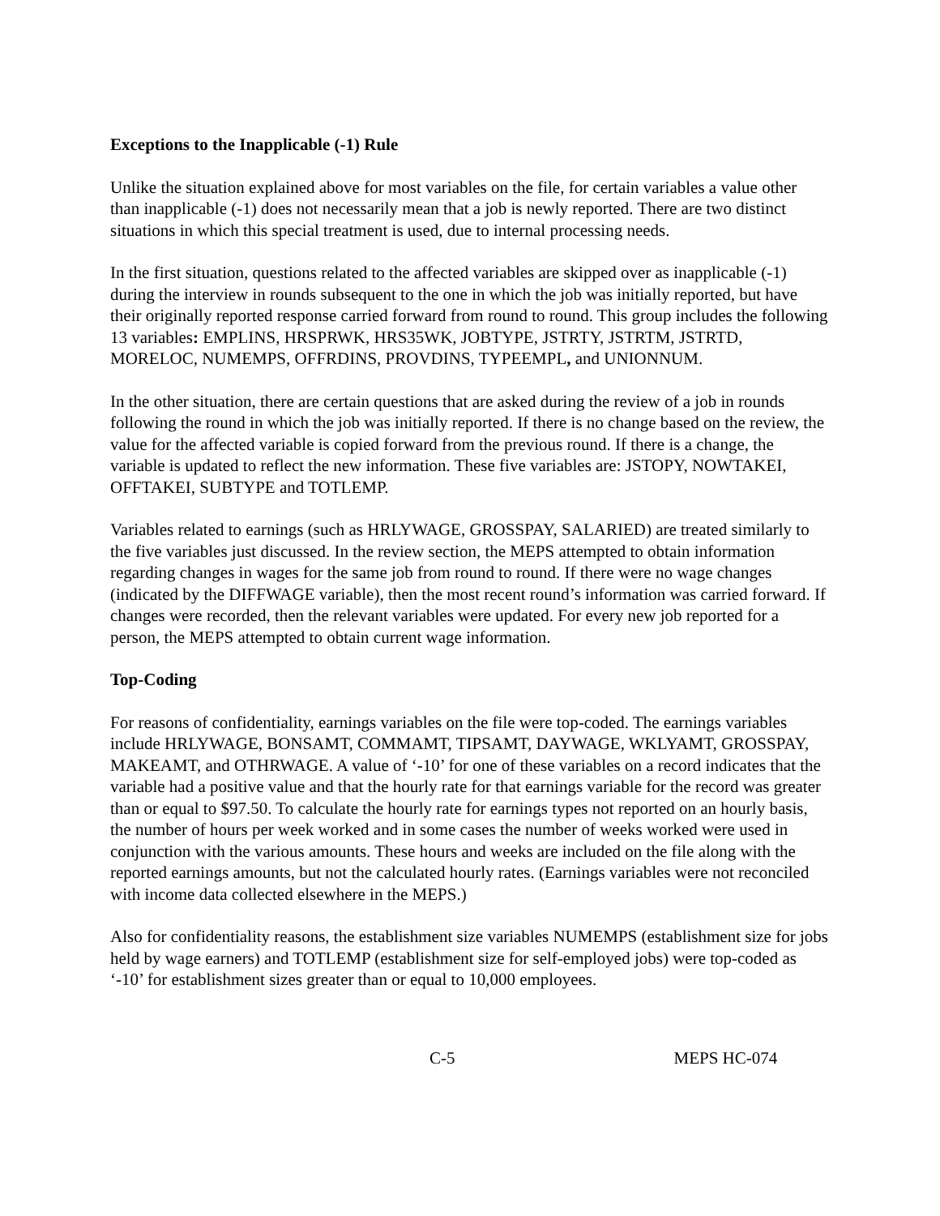Exceptions to the Inapplicable (-1) Rule
Unlike the situation explained above for most variables on the file, for certain variables a value other than inapplicable (-1) does not necessarily mean that a job is newly reported. There are two distinct situations in which this special treatment is used, due to internal processing needs.
In the first situation, questions related to the affected variables are skipped over as inapplicable (-1) during the interview in rounds subsequent to the one in which the job was initially reported, but have their originally reported response carried forward from round to round. This group includes the following 13 variables: EMPLINS, HRSPRWK, HRS35WK, JOBTYPE, JSTRTY, JSTRTM, JSTRTD, MORELOC, NUMEMPS, OFFRDINS, PROVDINS, TYPEEMPL, and UNIONNUM.
In the other situation, there are certain questions that are asked during the review of a job in rounds following the round in which the job was initially reported. If there is no change based on the review, the value for the affected variable is copied forward from the previous round. If there is a change, the variable is updated to reflect the new information. These five variables are: JSTOPY, NOWTAKEI, OFFTAKEI, SUBTYPE and TOTLEMP.
Variables related to earnings (such as HRLYWAGE, GROSSPAY, SALARIED) are treated similarly to the five variables just discussed. In the review section, the MEPS attempted to obtain information regarding changes in wages for the same job from round to round. If there were no wage changes (indicated by the DIFFWAGE variable), then the most recent round’s information was carried forward. If changes were recorded, then the relevant variables were updated. For every new job reported for a person, the MEPS attempted to obtain current wage information.
Top-Coding
For reasons of confidentiality, earnings variables on the file were top-coded. The earnings variables include HRLYWAGE, BONSAMT, COMMAMT, TIPSAMT, DAYWAGE, WKLYAMT, GROSSPAY, MAKEAMT, and OTHRWAGE. A value of ‘-10’ for one of these variables on a record indicates that the variable had a positive value and that the hourly rate for that earnings variable for the record was greater than or equal to $97.50. To calculate the hourly rate for earnings types not reported on an hourly basis, the number of hours per week worked and in some cases the number of weeks worked were used in conjunction with the various amounts. These hours and weeks are included on the file along with the reported earnings amounts, but not the calculated hourly rates. (Earnings variables were not reconciled with income data collected elsewhere in the MEPS.)
Also for confidentiality reasons, the establishment size variables NUMEMPS (establishment size for jobs held by wage earners) and TOTLEMP (establishment size for self-employed jobs) were top-coded as ‘-10’ for establishment sizes greater than or equal to 10,000 employees.
C-5 MEPS HC-074